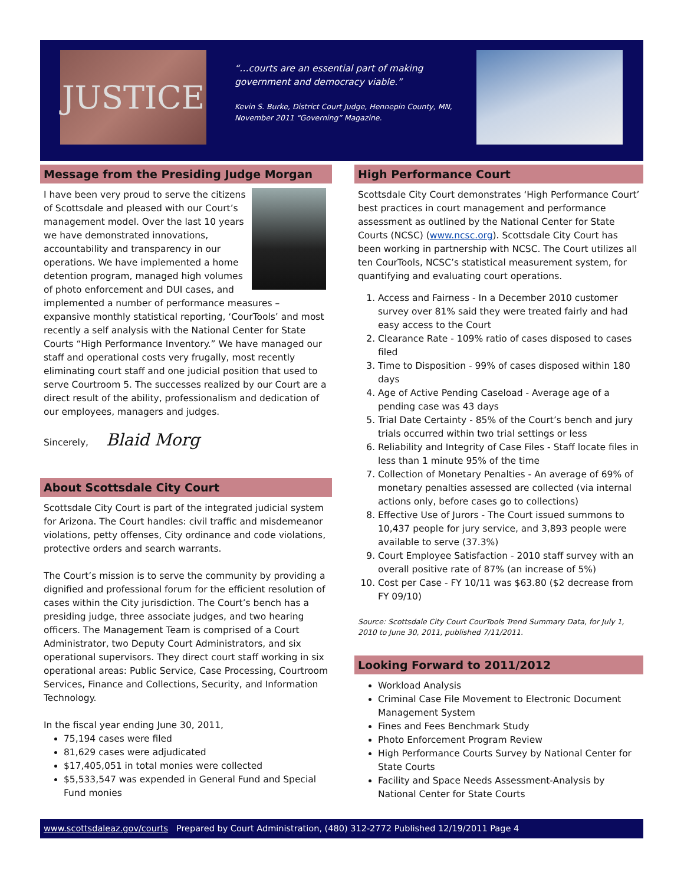JUSTICE
“…courts are an essential part of making government and democracy viable.”
Kevin S. Burke, District Court Judge, Hennepin County, MN, November 2011 “Governing” Magazine.
Message from the Presiding Judge Morgan
I have been very proud to serve the citizens of Scottsdale and pleased with our Court’s management model. Over the last 10 years we have demonstrated innovations, accountability and transparency in our operations. We have implemented a home detention program, managed high volumes of photo enforcement and DUI cases, and implemented a number of performance measures – expansive monthly statistical reporting, ‘CourTools’ and most recently a self analysis with the National Center for State Courts “High Performance Inventory.” We have managed our staff and operational costs very frugally, most recently eliminating court staff and one judicial position that used to serve Courtroom 5. The successes realized by our Court are a direct result of the ability, professionalism and dedication of our employees, managers and judges.
Sincerely, Blaid Morg
About Scottsdale City Court
Scottsdale City Court is part of the integrated judicial system for Arizona. The Court handles: civil traffic and misdemeanor violations, petty offenses, City ordinance and code violations, protective orders and search warrants.
The Court’s mission is to serve the community by providing a dignified and professional forum for the efficient resolution of cases within the City jurisdiction. The Court’s bench has a presiding judge, three associate judges, and two hearing officers. The Management Team is comprised of a Court Administrator, two Deputy Court Administrators, and six operational supervisors. They direct court staff working in six operational areas: Public Service, Case Processing, Courtroom Services, Finance and Collections, Security, and Information Technology.
In the fiscal year ending June 30, 2011,
75,194 cases were filed
81,629 cases were adjudicated
$17,405,051 in total monies were collected
$5,533,547 was expended in General Fund and Special Fund monies
High Performance Court
Scottsdale City Court demonstrates ‘High Performance Court’ best practices in court management and performance assessment as outlined by the National Center for State Courts (NCSC) (www.ncsc.org). Scottsdale City Court has been working in partnership with NCSC. The Court utilizes all ten CourTools, NCSC’s statistical measurement system, for quantifying and evaluating court operations.
1. Access and Fairness - In a December 2010 customer survey over 81% said they were treated fairly and had easy access to the Court
2. Clearance Rate - 109% ratio of cases disposed to cases filed
3. Time to Disposition - 99% of cases disposed within 180 days
4. Age of Active Pending Caseload - Average age of a pending case was 43 days
5. Trial Date Certainty - 85% of the Court’s bench and jury trials occurred within two trial settings or less
6. Reliability and Integrity of Case Files - Staff locate files in less than 1 minute 95% of the time
7. Collection of Monetary Penalties - An average of 69% of monetary penalties assessed are collected (via internal actions only, before cases go to collections)
8. Effective Use of Jurors - The Court issued summons to 10,437 people for jury service, and 3,893 people were available to serve (37.3%)
9. Court Employee Satisfaction - 2010 staff survey with an overall positive rate of 87% (an increase of 5%)
10. Cost per Case - FY 10/11 was $63.80 ($2 decrease from FY 09/10)
Source: Scottsdale City Court CourTools Trend Summary Data, for July 1, 2010 to June 30, 2011, published 7/11/2011.
Looking Forward to 2011/2012
Workload Analysis
Criminal Case File Movement to Electronic Document Management System
Fines and Fees Benchmark Study
Photo Enforcement Program Review
High Performance Courts Survey by National Center for State Courts
Facility and Space Needs Assessment-Analysis by National Center for State Courts
www.scottsdaleaz.gov/courts Prepared by Court Administration, (480) 312-2772 Published 12/19/2011 Page 4